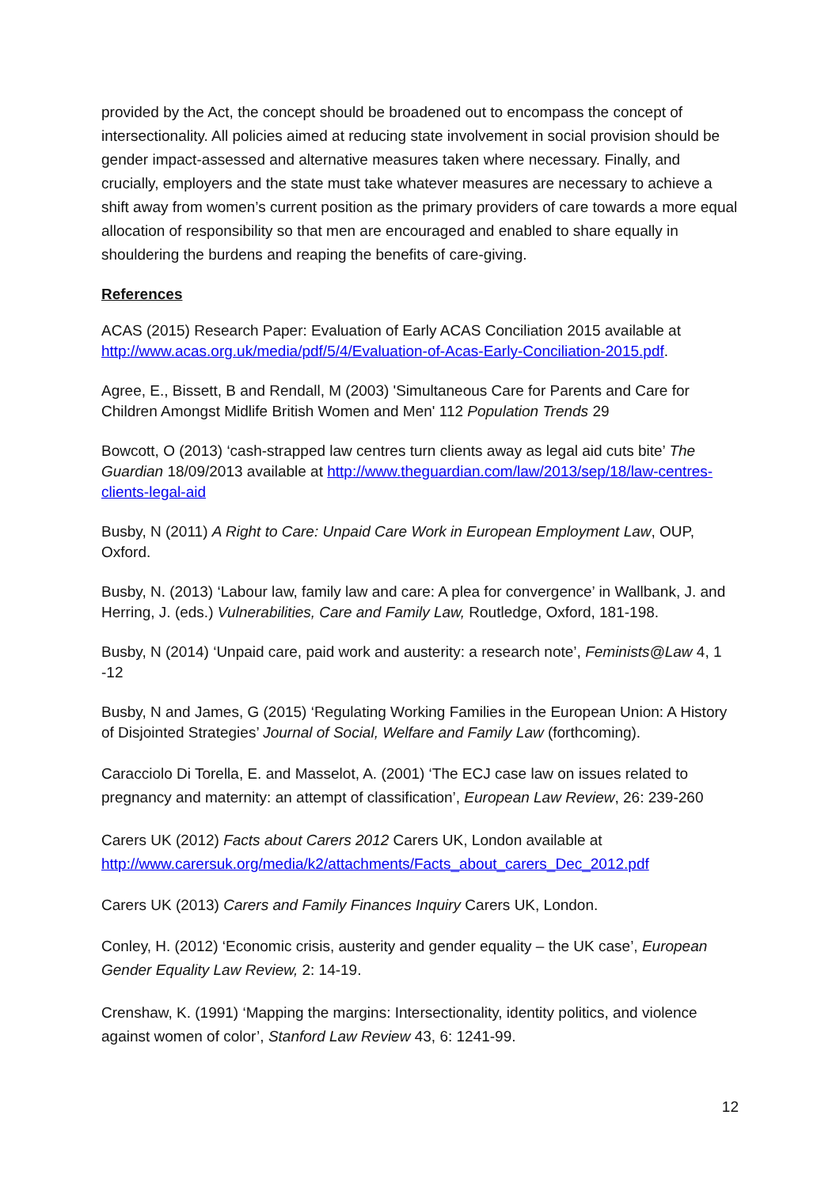provided by the Act, the concept should be broadened out to encompass the concept of intersectionality. All policies aimed at reducing state involvement in social provision should be gender impact-assessed and alternative measures taken where necessary. Finally, and crucially, employers and the state must take whatever measures are necessary to achieve a shift away from women’s current position as the primary providers of care towards a more equal allocation of responsibility so that men are encouraged and enabled to share equally in shouldering the burdens and reaping the benefits of care-giving.
References
ACAS (2015) Research Paper: Evaluation of Early ACAS Conciliation 2015 available at http://www.acas.org.uk/media/pdf/5/4/Evaluation-of-Acas-Early-Conciliation-2015.pdf.
Agree, E., Bissett, B and Rendall, M (2003) 'Simultaneous Care for Parents and Care for Children Amongst Midlife British Women and Men' 112 Population Trends 29
Bowcott, O (2013) ‘cash-strapped law centres turn clients away as legal aid cuts bite’ The Guardian 18/09/2013 available at http://www.theguardian.com/law/2013/sep/18/law-centres-clients-legal-aid
Busby, N (2011) A Right to Care: Unpaid Care Work in European Employment Law, OUP, Oxford.
Busby, N. (2013) ‘Labour law, family law and care: A plea for convergence’ in Wallbank, J. and Herring, J. (eds.) Vulnerabilities, Care and Family Law, Routledge, Oxford, 181-198.
Busby, N (2014) ‘Unpaid care, paid work and austerity: a research note’, Feminists@Law 4, 1 -12
Busby, N and James, G (2015) ‘Regulating Working Families in the European Union: A History of Disjointed Strategies’ Journal of Social, Welfare and Family Law (forthcoming).
Caracciolo Di Torella, E. and Masselot, A. (2001) ‘The ECJ case law on issues related to pregnancy and maternity: an attempt of classification’, European Law Review, 26: 239-260
Carers UK (2012) Facts about Carers 2012 Carers UK, London available at http://www.carersuk.org/media/k2/attachments/Facts_about_carers_Dec_2012.pdf
Carers UK (2013) Carers and Family Finances Inquiry Carers UK, London.
Conley, H. (2012) ‘Economic crisis, austerity and gender equality – the UK case’, European Gender Equality Law Review, 2: 14-19.
Crenshaw, K. (1991) ‘Mapping the margins: Intersectionality, identity politics, and violence against women of color’, Stanford Law Review 43, 6: 1241-99.
12